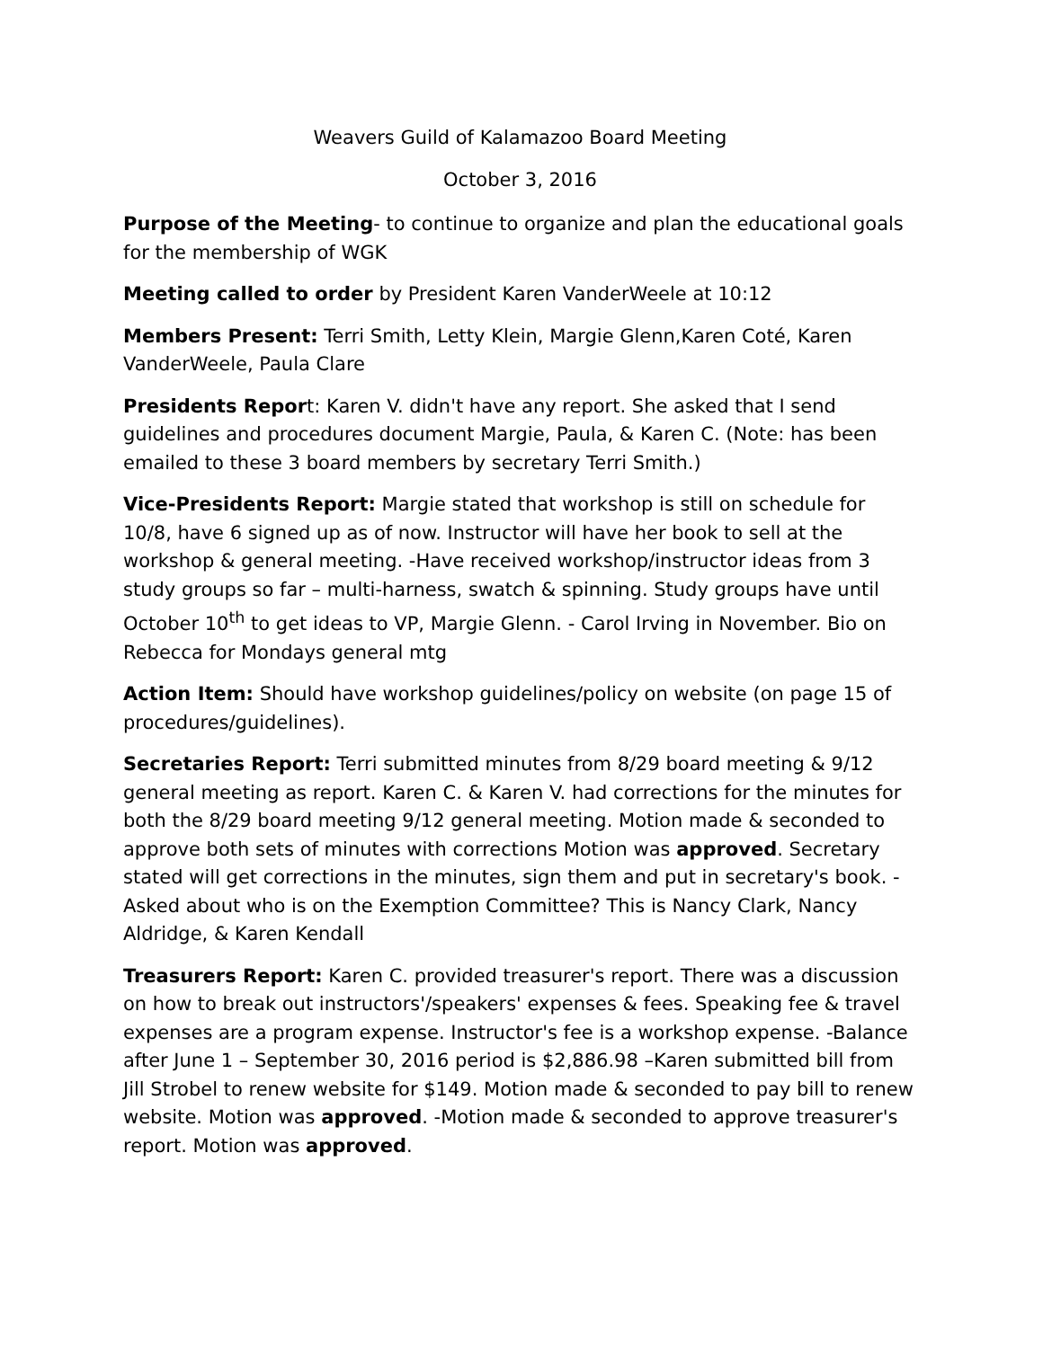Weavers Guild of Kalamazoo Board Meeting
October 3, 2016
Purpose of the Meeting- to continue to organize and plan the educational goals for the membership of WGK
Meeting called to order by President Karen VanderWeele at 10:12
Members Present: Terri Smith, Letty Klein, Margie Glenn,Karen Coté, Karen VanderWeele, Paula Clare
Presidents Report: Karen V. didn't have any report. She asked that I send guidelines and procedures document Margie, Paula, & Karen C. (Note: has been emailed to these 3 board members by secretary Terri Smith.)
Vice-Presidents Report: Margie stated that workshop is still on schedule for 10/8, have 6 signed up as of now. Instructor will have her book to sell at the workshop & general meeting. -Have received workshop/instructor ideas from 3 study groups so far – multi-harness, swatch & spinning. Study groups have until October 10<sup>th</sup> to get ideas to VP, Margie Glenn. - Carol Irving in November. Bio on Rebecca for Mondays general mtg
Action Item: Should have workshop guidelines/policy on website (on page 15 of procedures/guidelines).
Secretaries Report: Terri submitted minutes from 8/29 board meeting & 9/12 general meeting as report. Karen C. & Karen V. had corrections for the minutes for both the 8/29 board meeting 9/12 general meeting. Motion made & seconded to approve both sets of minutes with corrections Motion was approved. Secretary stated will get corrections in the minutes, sign them and put in secretary's book. -Asked about who is on the Exemption Committee? This is Nancy Clark, Nancy Aldridge, & Karen Kendall
Treasurers Report: Karen C. provided treasurer's report. There was a discussion on how to break out instructors'/speakers' expenses & fees. Speaking fee & travel expenses are a program expense. Instructor's fee is a workshop expense. -Balance after June 1 – September 30, 2016 period is $2,886.98 –Karen submitted bill from Jill Strobel to renew website for $149. Motion made & seconded to pay bill to renew website. Motion was approved. -Motion made & seconded to approve treasurer's report. Motion was approved.